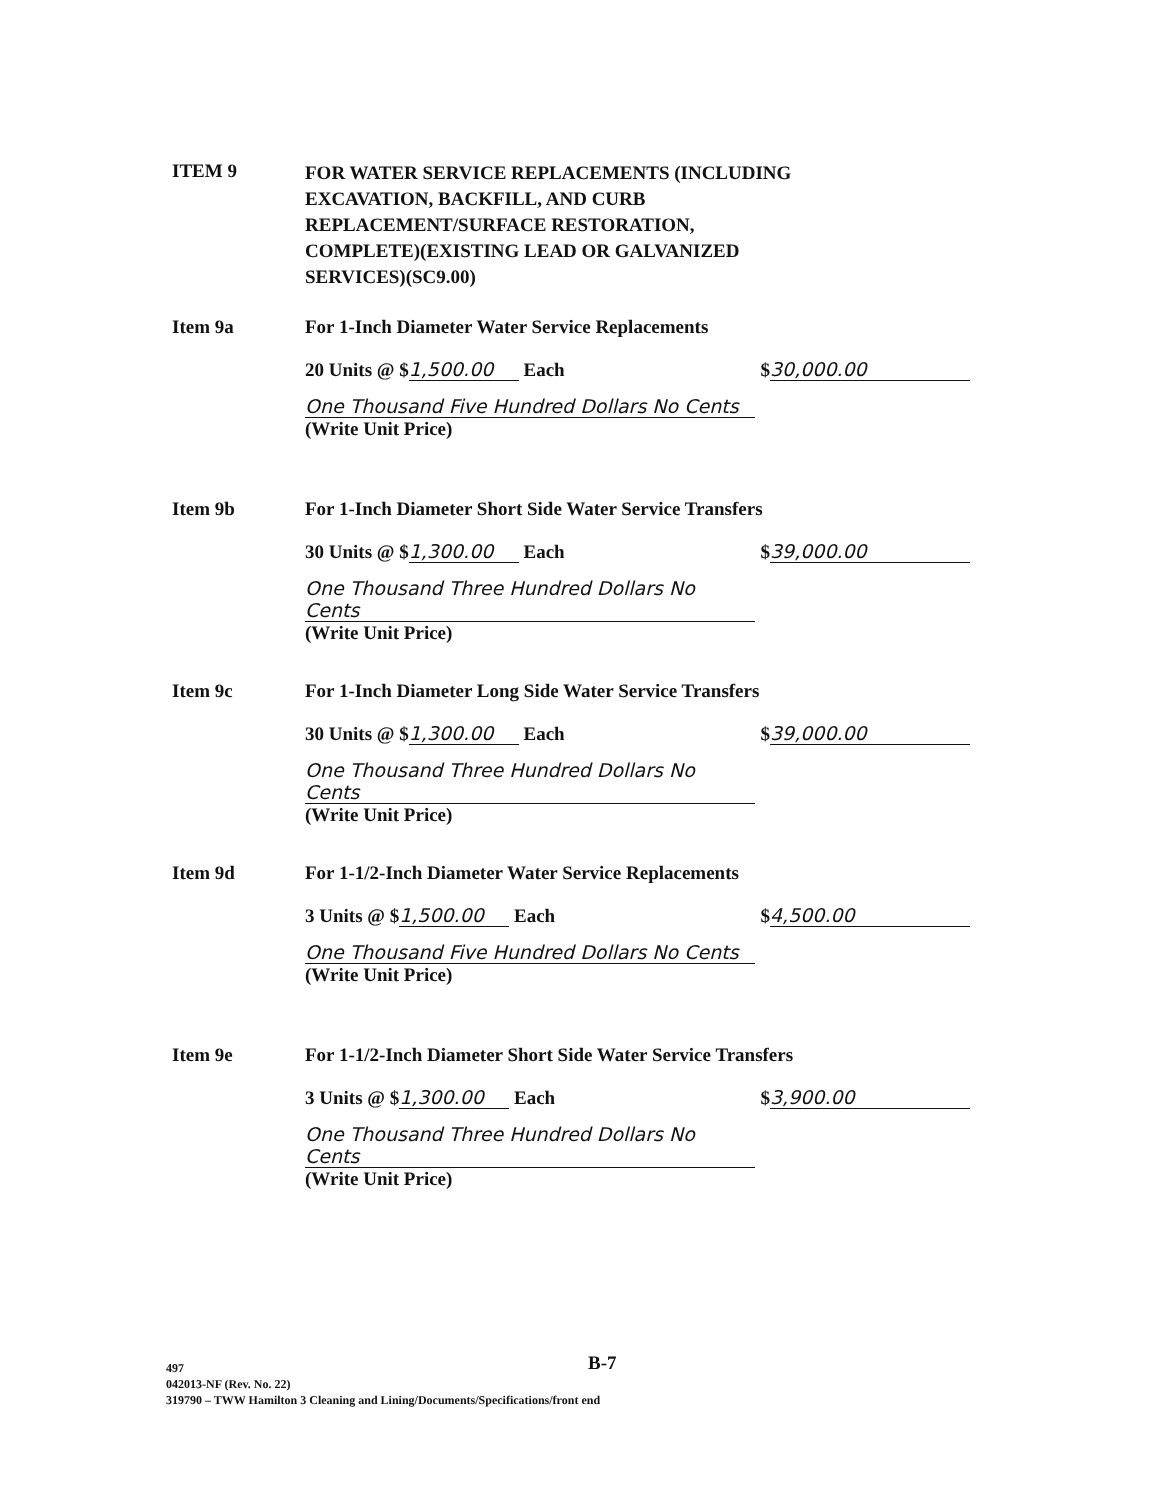ITEM 9
FOR WATER SERVICE REPLACEMENTS (INCLUDING
EXCAVATION, BACKFILL, AND CURB
REPLACEMENT/SURFACE RESTORATION,
COMPLETE)(EXISTING LEAD OR GALVANIZED
SERVICES)(SC9.00)
Item 9a For 1-Inch Diameter Water Service Replacements
20 Units @ $ 1,500.00 Each $ 30,000.00
One Thousand Five Hundred Dollars No Cents
(Write Unit Price)
Item 9b For 1-Inch Diameter Short Side Water Service Transfers
30 Units @ $ 1,300.00 Each $ 39,000.00
One Thousand Three Hundred Dollars No Cents
(Write Unit Price)
Item 9c For 1-Inch Diameter Long Side Water Service Transfers
30 Units @ $ 1,300.00 Each $ 39,000.00
One Thousand Three Hundred Dollars No Cents
(Write Unit Price)
Item 9d For 1-1/2-Inch Diameter Water Service Replacements
3 Units @ $ 1,500.00 Each $ 4,500.00
One Thousand Five Hundred Dollars No Cents
(Write Unit Price)
Item 9e For 1-1/2-Inch Diameter Short Side Water Service Transfers
3 Units @ $ 1,300.00 Each $ 3,900.00
One Thousand Three Hundred Dollars No Cents
(Write Unit Price)
B-7
497
042013-NF (Rev. No. 22)
319790 – TWW Hamilton 3 Cleaning and Lining/Documents/Specifications/front end